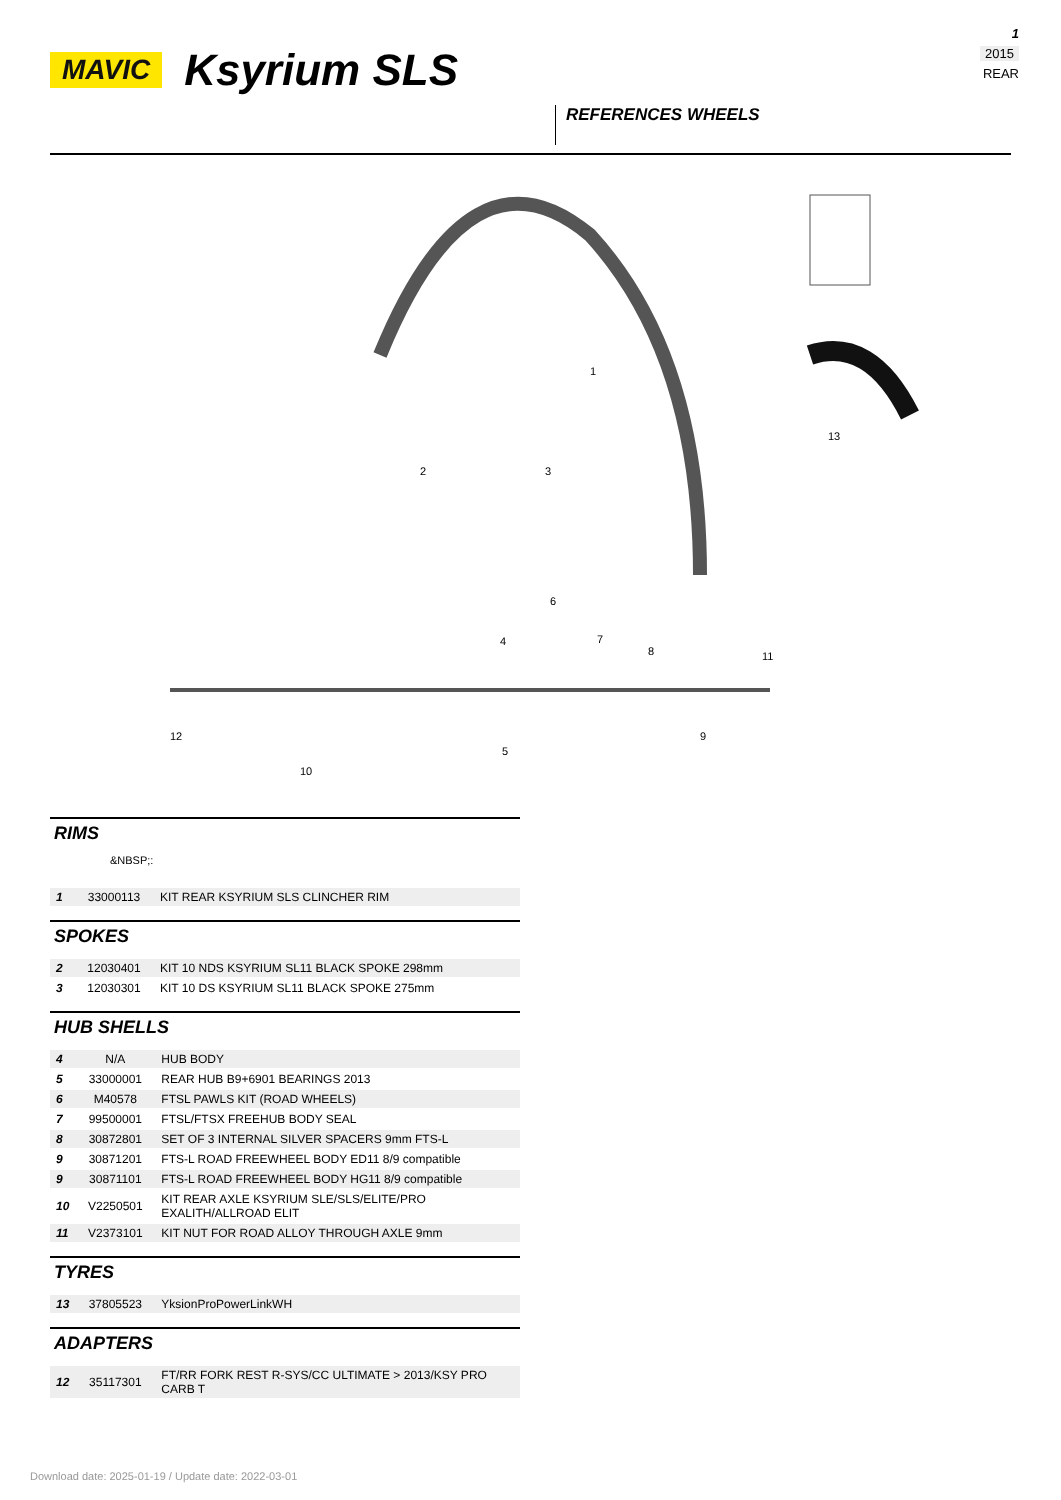1
2015
REAR
MAVIC Ksyrium SLS
REFERENCES WHEELS
1
2
3
4
5
6
7
8
9
10
11
12
13
RIMS
&NBSP;:
| 1 | 33000113 | KIT REAR KSYRIUM SLS CLINCHER RIM |
SPOKES
| 2 | 12030401 | KIT 10 NDS KSYRIUM SL11 BLACK SPOKE 298mm |
| 3 | 12030301 | KIT 10 DS KSYRIUM SL11 BLACK SPOKE 275mm |
HUB SHELLS
| 4 | N/A | HUB BODY |
| 5 | 33000001 | REAR HUB B9+6901 BEARINGS 2013 |
| 6 | M40578 | FTSL PAWLS KIT (ROAD WHEELS) |
| 7 | 99500001 | FTSL/FTSX FREEHUB BODY SEAL |
| 8 | 30872801 | SET OF 3 INTERNAL SILVER SPACERS 9mm FTS-L |
| 9 | 30871201 | FTS-L ROAD FREEWHEEL BODY ED11 8/9 compatible |
| 9 | 30871101 | FTS-L ROAD FREEWHEEL BODY HG11 8/9 compatible |
| 10 | V2250501 | KIT REAR AXLE KSYRIUM SLE/SLS/ELITE/PRO EXALITH/ALLROAD ELIT |
| 11 | V2373101 | KIT NUT FOR ROAD ALLOY THROUGH AXLE 9mm |
TYRES
| 13 | 37805523 | YksionProPowerLinkWH |
ADAPTERS
| 12 | 35117301 | FT/RR FORK REST R-SYS/CC ULTIMATE > 2013/KSY PRO CARB T |
Download date: 2025-01-19 / Update date: 2022-03-01